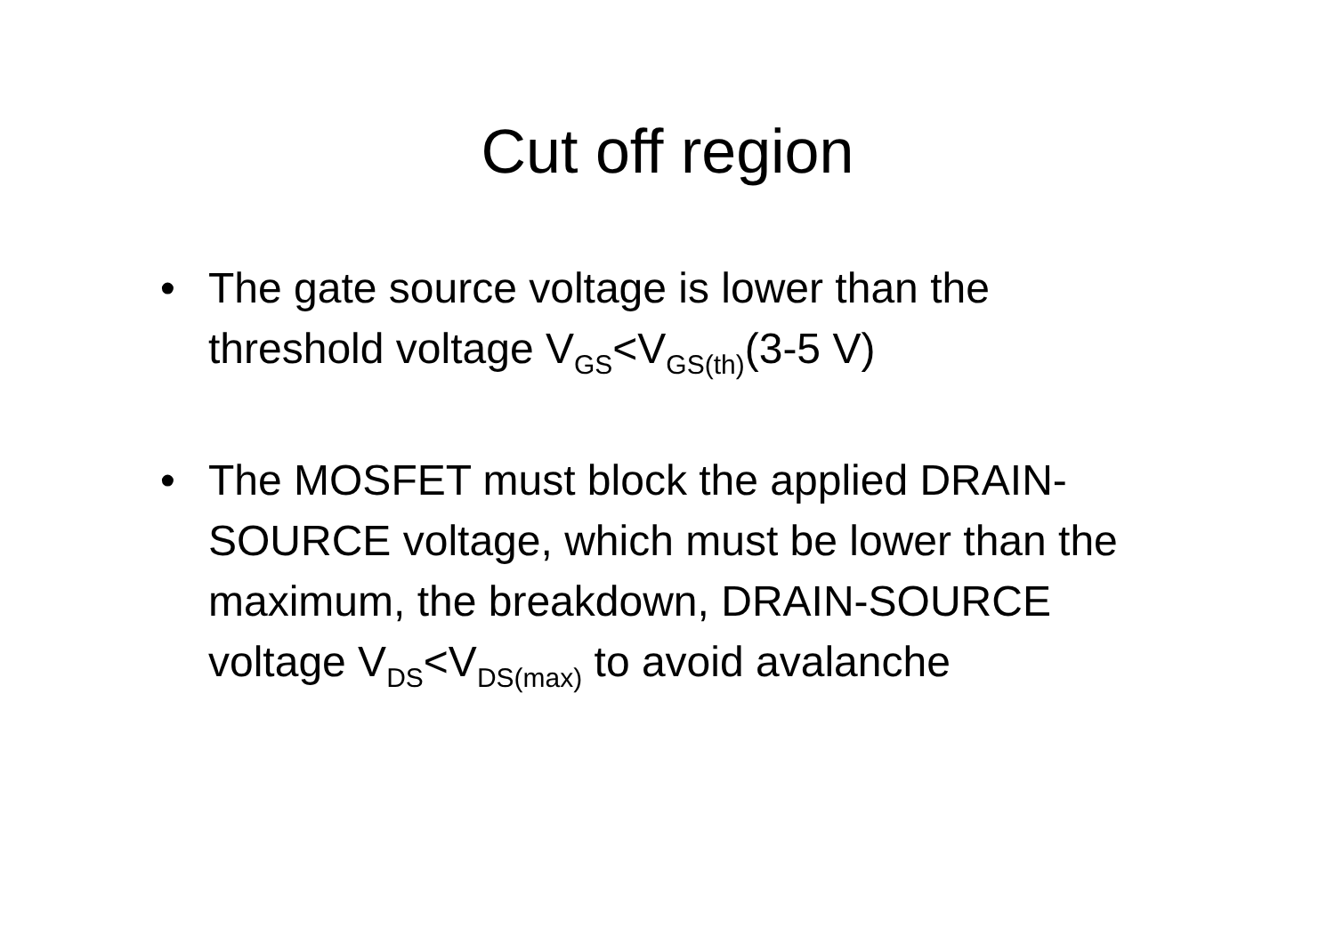Cut off region
• The gate source voltage is lower than the threshold voltage V<sub>GS</sub><V<sub>GS(th)</sub>(3-5 V)
• The MOSFET must block the applied DRAIN-SOURCE voltage, which must be lower than the maximum, the breakdown, DRAIN-SOURCE voltage V<sub>DS</sub><V<sub>DS(max)</sub> to avoid avalanche